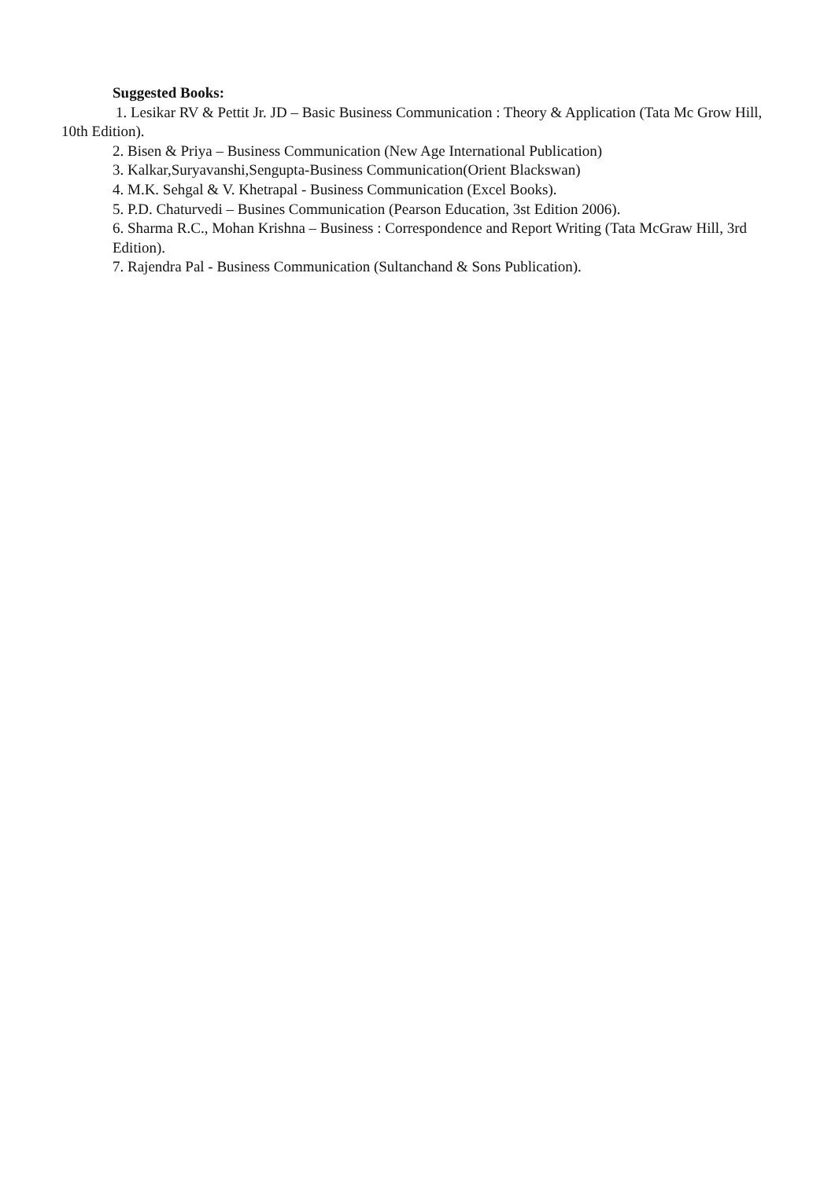Suggested Books:
1. Lesikar RV & Pettit Jr. JD – Basic Business Communication : Theory & Application (Tata Mc Grow Hill, 10th Edition).
2. Bisen & Priya – Business Communication (New Age International Publication)
3. Kalkar,Suryavanshi,Sengupta-Business Communication(Orient Blackswan)
4. M.K. Sehgal & V. Khetrapal - Business Communication (Excel Books).
5. P.D. Chaturvedi – Busines Communication (Pearson Education, 3st Edition 2006).
6. Sharma R.C., Mohan Krishna – Business : Correspondence and Report Writing (Tata McGraw Hill, 3rd Edition).
7. Rajendra Pal - Business Communication (Sultanchand & Sons Publication).